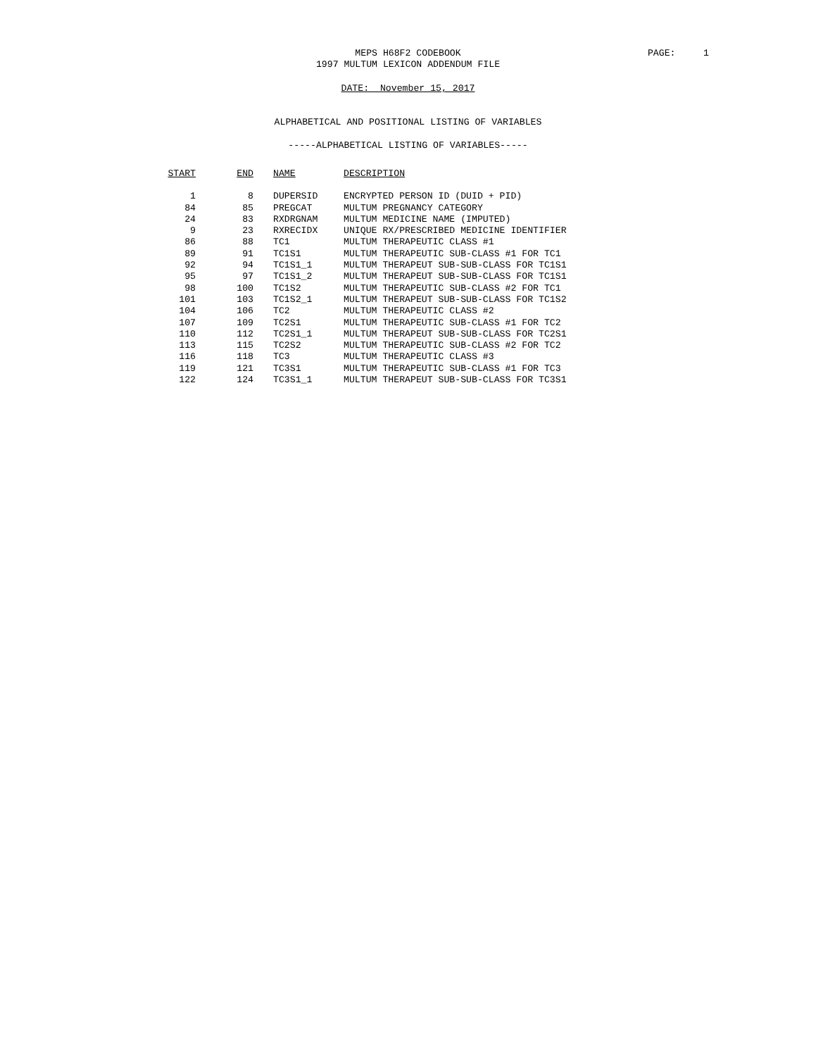MEPS H68F2 CODEBOOK
PAGE: 1
1997 MULTUM LEXICON ADDENDUM FILE
DATE: November 15, 2017
ALPHABETICAL AND POSITIONAL LISTING OF VARIABLES
-----ALPHABETICAL LISTING OF VARIABLES-----
| START | END | NAME | DESCRIPTION |
| --- | --- | --- | --- |
| 1 | 8 | DUPERSID | ENCRYPTED PERSON ID (DUID + PID) |
| 84 | 85 | PREGCAT | MULTUM PREGNANCY CATEGORY |
| 24 | 83 | RXDRGNAM | MULTUM MEDICINE NAME (IMPUTED) |
| 9 | 23 | RXRECIDX | UNIQUE RX/PRESCRIBED MEDICINE IDENTIFIER |
| 86 | 88 | TC1 | MULTUM THERAPEUTIC CLASS #1 |
| 89 | 91 | TC1S1 | MULTUM THERAPEUTIC SUB-CLASS #1 FOR TC1 |
| 92 | 94 | TC1S1_1 | MULTUM THERAPEUT SUB-SUB-CLASS FOR TC1S1 |
| 95 | 97 | TC1S1_2 | MULTUM THERAPEUT SUB-SUB-CLASS FOR TC1S1 |
| 98 | 100 | TC1S2 | MULTUM THERAPEUTIC SUB-CLASS #2 FOR TC1 |
| 101 | 103 | TC1S2_1 | MULTUM THERAPEUT SUB-SUB-CLASS FOR TC1S2 |
| 104 | 106 | TC2 | MULTUM THERAPEUTIC CLASS #2 |
| 107 | 109 | TC2S1 | MULTUM THERAPEUTIC SUB-CLASS #1 FOR TC2 |
| 110 | 112 | TC2S1_1 | MULTUM THERAPEUT SUB-SUB-CLASS FOR TC2S1 |
| 113 | 115 | TC2S2 | MULTUM THERAPEUTIC SUB-CLASS #2 FOR TC2 |
| 116 | 118 | TC3 | MULTUM THERAPEUTIC CLASS #3 |
| 119 | 121 | TC3S1 | MULTUM THERAPEUTIC SUB-CLASS #1 FOR TC3 |
| 122 | 124 | TC3S1_1 | MULTUM THERAPEUT SUB-SUB-CLASS FOR TC3S1 |